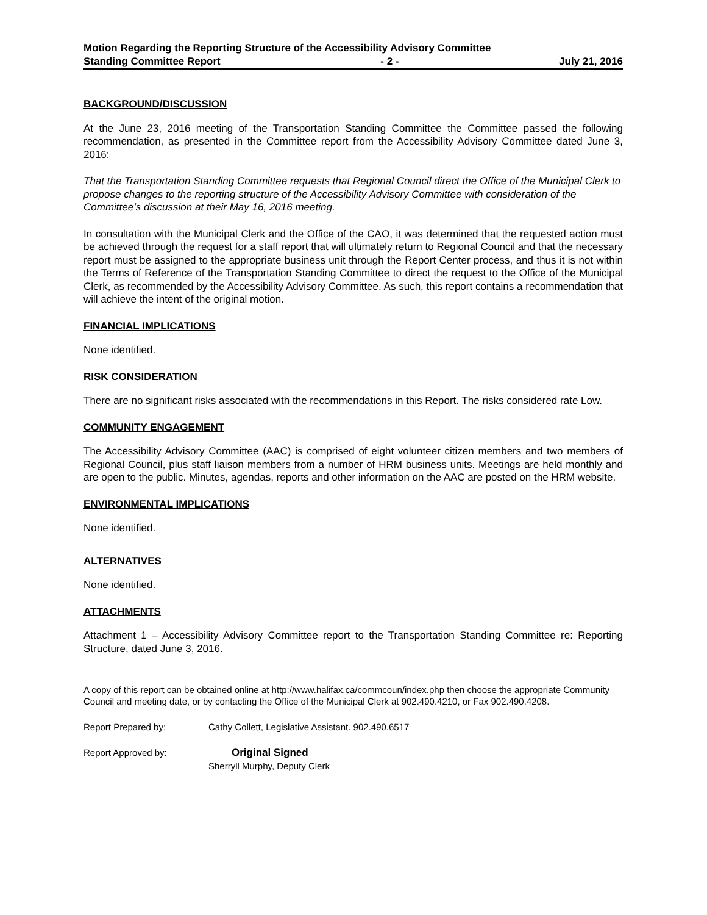Motion Regarding the Reporting Structure of the Accessibility Advisory Committee
Standing Committee Report - 2 - July 21, 2016
BACKGROUND/DISCUSSION
At the June 23, 2016 meeting of the Transportation Standing Committee the Committee passed the following recommendation, as presented in the Committee report from the Accessibility Advisory Committee dated June 3, 2016:
That the Transportation Standing Committee requests that Regional Council direct the Office of the Municipal Clerk to propose changes to the reporting structure of the Accessibility Advisory Committee with consideration of the Committee’s discussion at their May 16, 2016 meeting.
In consultation with the Municipal Clerk and the Office of the CAO, it was determined that the requested action must be achieved through the request for a staff report that will ultimately return to Regional Council and that the necessary report must be assigned to the appropriate business unit through the Report Center process, and thus it is not within the Terms of Reference of the Transportation Standing Committee to direct the request to the Office of the Municipal Clerk, as recommended by the Accessibility Advisory Committee. As such, this report contains a recommendation that will achieve the intent of the original motion.
FINANCIAL IMPLICATIONS
None identified.
RISK CONSIDERATION
There are no significant risks associated with the recommendations in this Report. The risks considered rate Low.
COMMUNITY ENGAGEMENT
The Accessibility Advisory Committee (AAC) is comprised of eight volunteer citizen members and two members of Regional Council, plus staff liaison members from a number of HRM business units. Meetings are held monthly and are open to the public. Minutes, agendas, reports and other information on the AAC are posted on the HRM website.
ENVIRONMENTAL IMPLICATIONS
None identified.
ALTERNATIVES
None identified.
ATTACHMENTS
Attachment 1 – Accessibility Advisory Committee report to the Transportation Standing Committee re: Reporting Structure, dated June 3, 2016.
A copy of this report can be obtained online at http://www.halifax.ca/commcoun/index.php then choose the appropriate Community Council and meeting date, or by contacting the Office of the Municipal Clerk at 902.490.4210, or Fax 902.490.4208.
Report Prepared by: Cathy Collett, Legislative Assistant. 902.490.6517
Report Approved by: Original Signed
Sherryll Murphy, Deputy Clerk